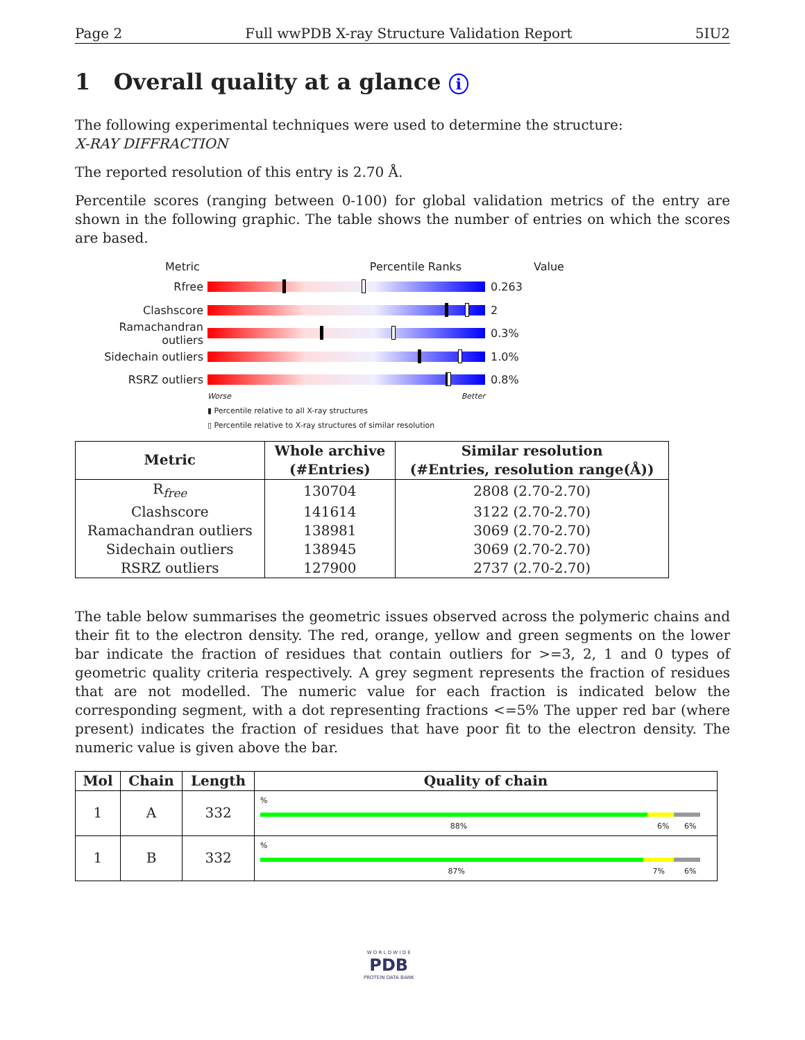Page 2 Full wwPDB X-ray Structure Validation Report 5IU2
1 Overall quality at a glance i
The following experimental techniques were used to determine the structure:
X-RAY DIFFRACTION
The reported resolution of this entry is 2.70 Å.
Percentile scores (ranging between 0-100) for global validation metrics of the entry are shown in the following graphic. The table shows the number of entries on which the scores are based.
Metric Percentile Ranks Value
Rfree 0.263
Clashscore 2
Ramachandran outliers
0.3%
Sidechain outliers 1.0%
RSRZ outliers 0.8%
Worse Better
▮ Percentile relative to all X-ray structures
▯ Percentile relative to X-ray structures of similar resolution
| Metric | Whole archive (#Entries) | Similar resolution (#Entries, resolution range(Å)) |
| R<sub>free</sub> | 130704 | 2808 (2.70-2.70) |
| Clashscore | 141614 | 3122 (2.70-2.70) |
| Ramachandran outliers | 138981 | 3069 (2.70-2.70) |
| Sidechain outliers | 138945 | 3069 (2.70-2.70) |
| RSRZ outliers | 127900 | 2737 (2.70-2.70) |
The table below summarises the geometric issues observed across the polymeric chains and their fit to the electron density. The red, orange, yellow and green segments on the lower bar indicate the fraction of residues that contain outliers for >=3, 2, 1 and 0 types of geometric quality criteria respectively. A grey segment represents the fraction of residues that are not modelled. The numeric value for each fraction is indicated below the corresponding segment, with a dot representing fractions <=5% The upper red bar (where present) indicates the fraction of residues that have poor fit to the electron density. The numeric value is given above the bar.
| Mol | Chain | Length | Quality of chain |
| --- | --- | --- | --- |
| 1 | A | 332 | % 88% 6% 6% |
| 1 | B | 332 | % 87% 7% 6% |
W O R L D W I D E
PDB
PROTEIN DATA BANK